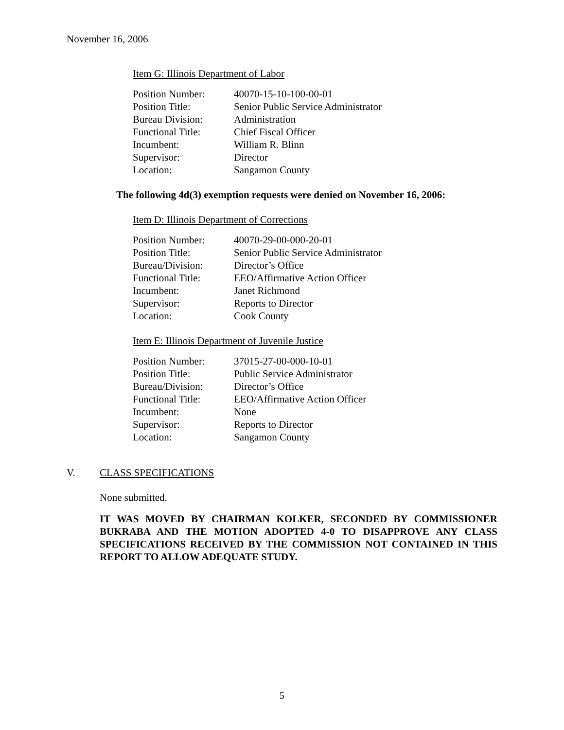November 16, 2006
Item G: Illinois Department of Labor
| Position Number: | 40070-15-10-100-00-01 |
| Position Title: | Senior Public Service Administrator |
| Bureau Division: | Administration |
| Functional Title: | Chief Fiscal Officer |
| Incumbent: | William R. Blinn |
| Supervisor: | Director |
| Location: | Sangamon County |
The following 4d(3) exemption requests were denied on November 16, 2006:
Item D: Illinois Department of Corrections
| Position Number: | 40070-29-00-000-20-01 |
| Position Title: | Senior Public Service Administrator |
| Bureau/Division: | Director’s Office |
| Functional Title: | EEO/Affirmative Action Officer |
| Incumbent: | Janet Richmond |
| Supervisor: | Reports to Director |
| Location: | Cook County |
Item E: Illinois Department of Juvenile Justice
| Position Number: | 37015-27-00-000-10-01 |
| Position Title: | Public Service Administrator |
| Bureau/Division: | Director’s Office |
| Functional Title: | EEO/Affirmative Action Officer |
| Incumbent: | None |
| Supervisor: | Reports to Director |
| Location: | Sangamon County |
V. CLASS SPECIFICATIONS
None submitted.
IT WAS MOVED BY CHAIRMAN KOLKER, SECONDED BY COMMISSIONER BUKRABA AND THE MOTION ADOPTED 4-0 TO DISAPPROVE ANY CLASS SPECIFICATIONS RECEIVED BY THE COMMISSION NOT CONTAINED IN THIS REPORT TO ALLOW ADEQUATE STUDY.
5